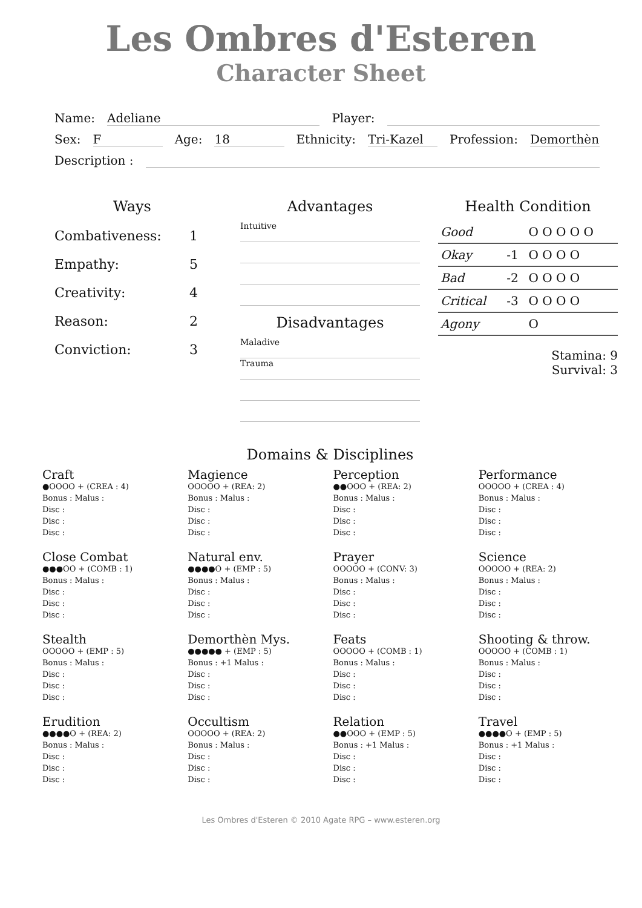Les Ombres d'Esteren
Character Sheet
Name: Adeliane Player:
Sex: F Age: 18 Ethnicity: Tri-Kazel Profession: Demorthèn
Description :
Ways
Combativeness: 1
Empathy: 5
Creativity: 4
Reason: 2
Conviction: 3
Advantages
Intuitive
Disadvantages
Maladive
Trauma
Health Condition
| Good | | O O O O O |
| Okay | -1 | O O O O |
| Bad | -2 | O O O O |
| Critical | -3 | O O O O |
| Agony | | O |
Stamina: 9
Survival: 3
Domains & Disciplines
Craft
●OOOO + (CREA : 4)
Bonus : Malus :
Disc :
Disc :
Disc :
Magience
OOOOO + (REA: 2)
Bonus : Malus :
Disc :
Disc :
Disc :
Perception
●●OOO + (REA: 2)
Bonus : Malus :
Disc :
Disc :
Disc :
Performance
OOOOO + (CREA : 4)
Bonus : Malus :
Disc :
Disc :
Disc :
Close Combat
●●●OO + (COMB : 1)
Bonus : Malus :
Disc :
Disc :
Disc :
Natural env.
●●●●O + (EMP : 5)
Bonus : Malus :
Disc :
Disc :
Disc :
Prayer
OOOOO + (CONV: 3)
Bonus : Malus :
Disc :
Disc :
Disc :
Science
OOOOO + (REA: 2)
Bonus : Malus :
Disc :
Disc :
Disc :
Stealth
OOOOO + (EMP : 5)
Bonus : Malus :
Disc :
Disc :
Disc :
Demorthèn Mys.
●●●●● + (EMP : 5)
Bonus : +1 Malus :
Disc :
Disc :
Disc :
Feats
OOOOO + (COMB : 1)
Bonus : Malus :
Disc :
Disc :
Disc :
Shooting & throw.
OOOOO + (COMB : 1)
Bonus : Malus :
Disc :
Disc :
Disc :
Erudition
●●●●O + (REA: 2)
Bonus : Malus :
Disc :
Disc :
Disc :
Occultism
OOOOO + (REA: 2)
Bonus : Malus :
Disc :
Disc :
Disc :
Relation
●●OOO + (EMP : 5)
Bonus : +1 Malus :
Disc :
Disc :
Disc :
Travel
●●●●O + (EMP : 5)
Bonus : +1 Malus :
Disc :
Disc :
Disc :
Les Ombres d'Esteren © 2010 Agate RPG – www.esteren.org